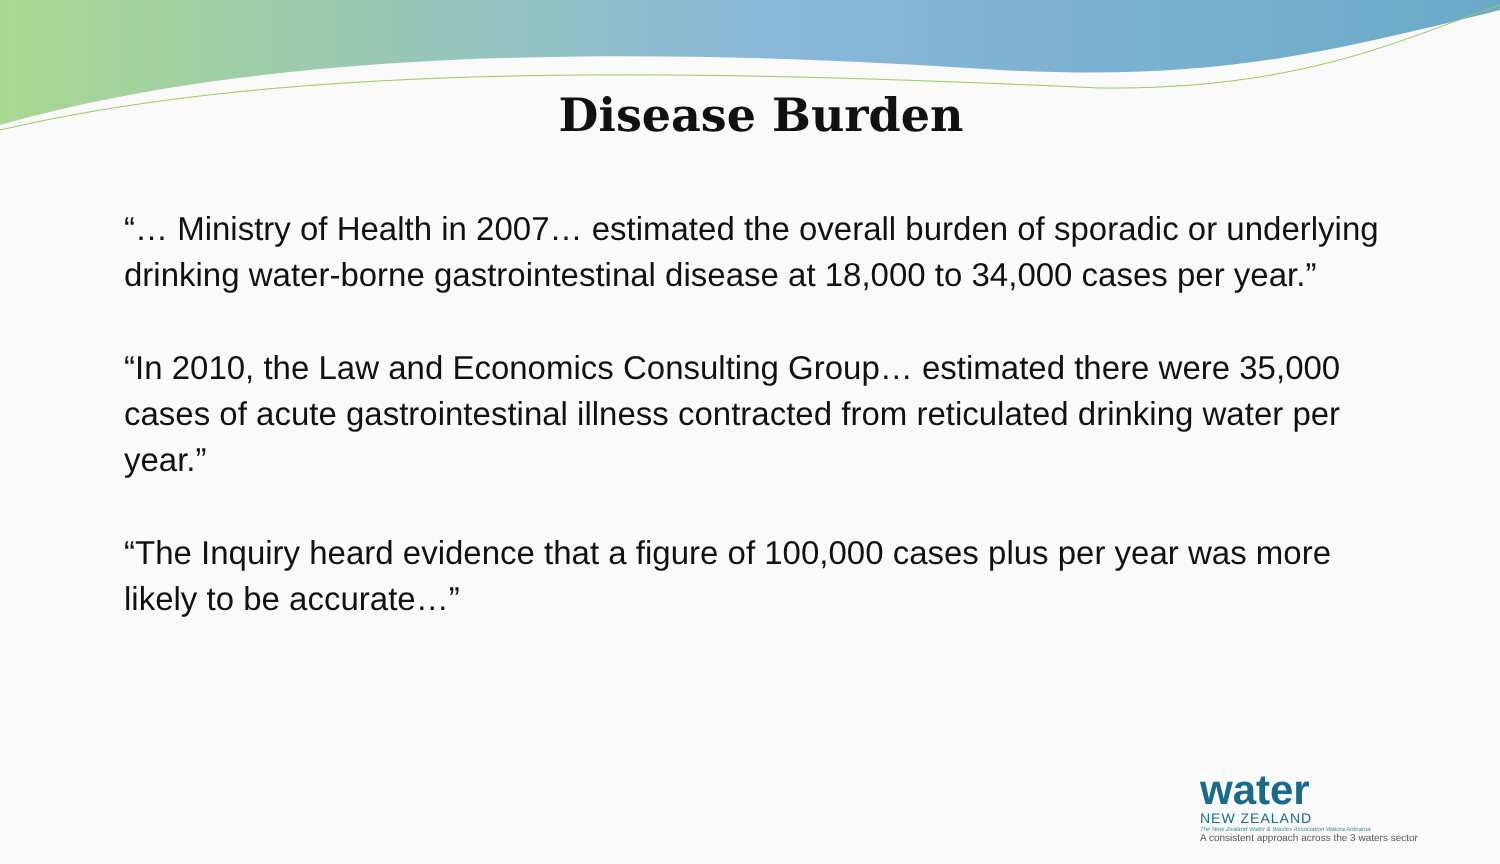Disease Burden
“… Ministry of Health in 2007… estimated the overall burden of sporadic or underlying drinking water-borne gastrointestinal disease at 18,000 to 34,000 cases per year.”
“In 2010, the Law and Economics Consulting Group… estimated there were 35,000 cases of acute gastrointestinal illness contracted from reticulated drinking water per year.”
“The Inquiry heard evidence that a figure of 100,000 cases plus per year was more likely to be accurate…”
water
NEW ZEALAND
The New Zealand Water & Wastes Association Waiora Aotearoa
A consistent approach across the 3 waters sector